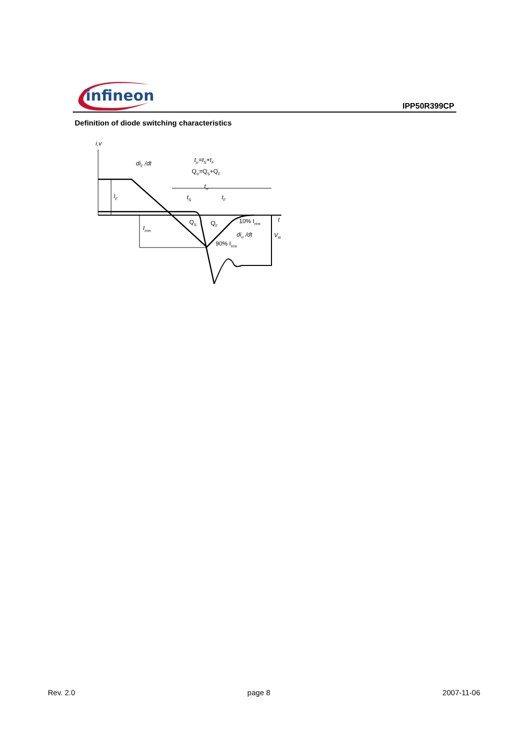infineon
IPP50R399CP
Definition of diode switching characteristics
i,v
diF /dt
trr=tS+tF
Qrr=QS+QF
trr
tS
tF
IF
Irrm
QS
QF
10% Irrm
dirr /dt
90% Irrm
t
VR
Rev. 2.0 page 8 2007-11-06